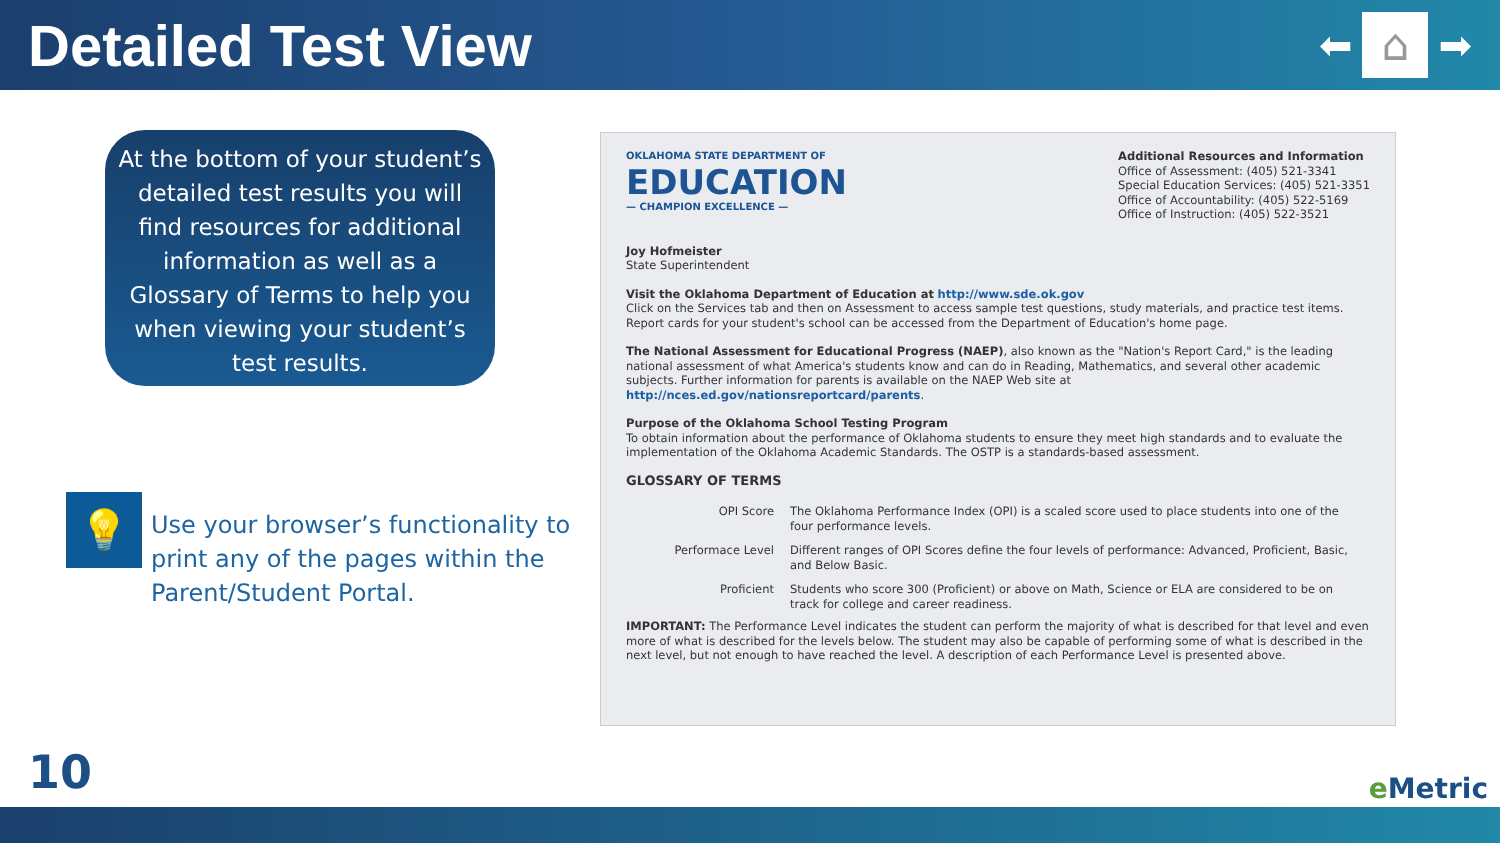Detailed Test View
⬅
⌂
➡
At the bottom of your student’s detailed test results you will find resources for additional information as well as a Glossary of Terms to help you when viewing your student’s test results.
💡
Use your browser’s functionality to print any of the pages within the Parent/Student Portal.
OKLAHOMA STATE DEPARTMENT OF
EDUCATION
— CHAMPION EXCELLENCE —
Additional Resources and Information
Office of Assessment: (405) 521-3341
Special Education Services: (405) 521-3351
Office of Accountability: (405) 522-5169
Office of Instruction: (405) 522-3521
Joy Hofmeister
State Superintendent
Visit the Oklahoma Department of Education at http://www.sde.ok.gov
Click on the Services tab and then on Assessment to access sample test questions, study materials, and practice test items. Report cards for your student's school can be accessed from the Department of Education's home page.
The National Assessment for Educational Progress (NAEP), also known as the "Nation's Report Card," is the leading national assessment of what America's students know and can do in Reading, Mathematics, and several other academic subjects. Further information for parents is available on the NAEP Web site at http://nces.ed.gov/nationsreportcard/parents.
Purpose of the Oklahoma School Testing Program
To obtain information about the performance of Oklahoma students to ensure they meet high standards and to evaluate the implementation of the Oklahoma Academic Standards. The OSTP is a standards-based assessment.
GLOSSARY OF TERMS
| OPI Score | The Oklahoma Performance Index (OPI) is a scaled score used to place students into one of the four performance levels. |
| Performace Level | Different ranges of OPI Scores define the four levels of performance: Advanced, Proficient, Basic, and Below Basic. |
| Proficient | Students who score 300 (Proficient) or above on Math, Science or ELA are considered to be on track for college and career readiness. |
IMPORTANT: The Performance Level indicates the student can perform the majority of what is described for that level and even more of what is described for the levels below. The student may also be capable of performing some of what is described in the next level, but not enough to have reached the level. A description of each Performance Level is presented above.
10 e Metric